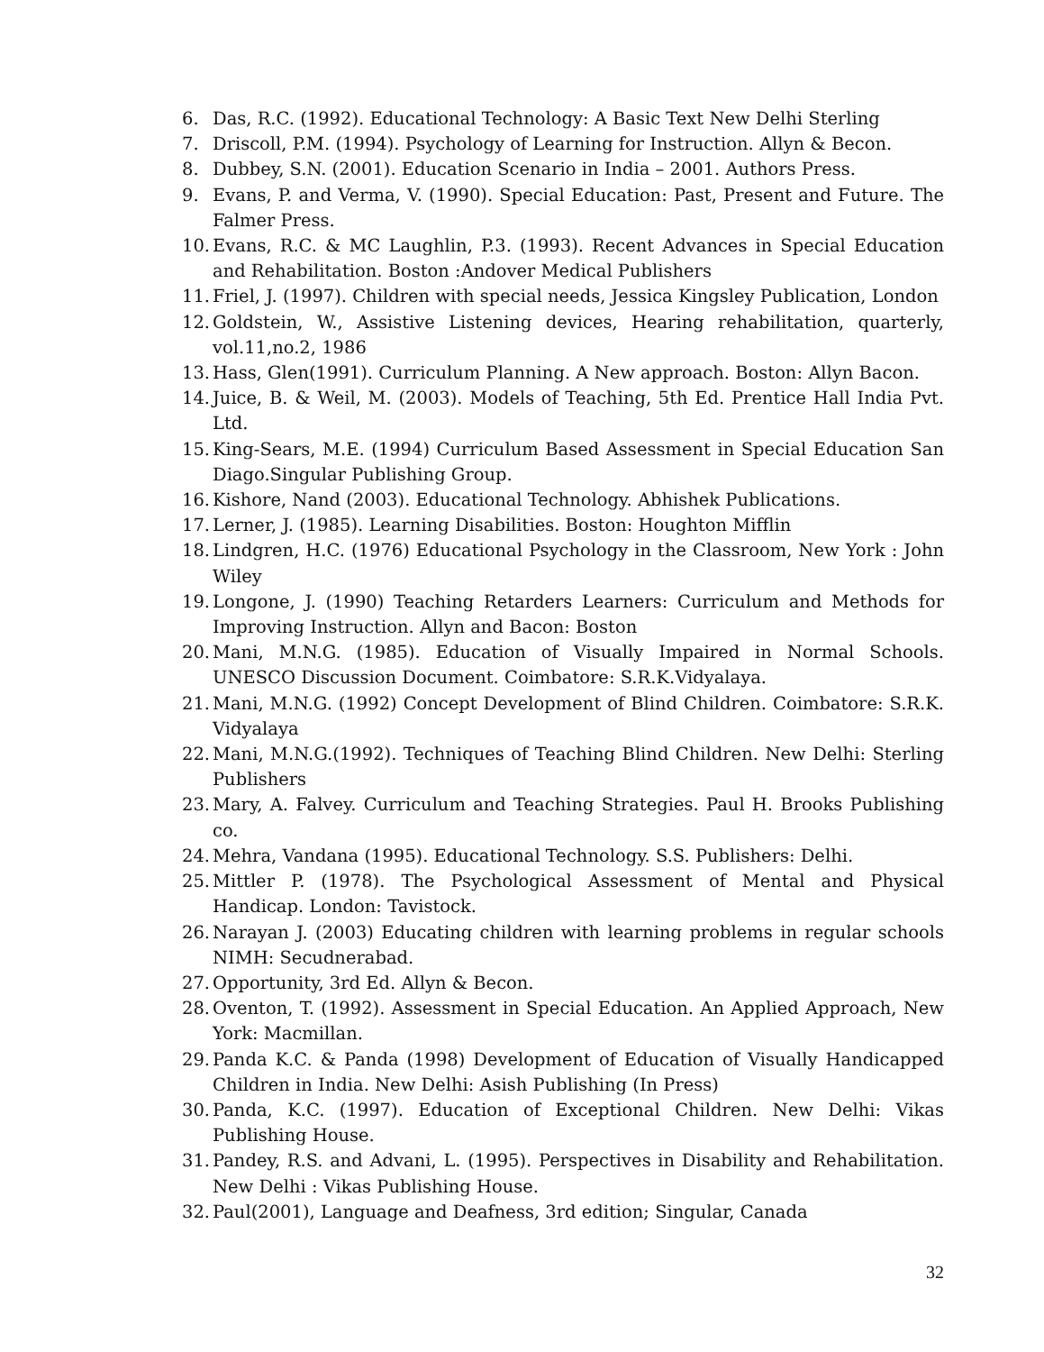6. Das, R.C. (1992). Educational Technology: A Basic Text New Delhi Sterling
7. Driscoll, P.M. (1994). Psychology of Learning for Instruction. Allyn & Becon.
8. Dubbey, S.N. (2001). Education Scenario in India – 2001. Authors Press.
9. Evans, P. and Verma, V. (1990). Special Education: Past, Present and Future. The Falmer Press.
10. Evans, R.C. & MC Laughlin, P.3. (1993). Recent Advances in Special Education and Rehabilitation. Boston :Andover Medical Publishers
11. Friel, J. (1997). Children with special needs, Jessica Kingsley Publication, London
12. Goldstein, W., Assistive Listening devices, Hearing rehabilitation, quarterly, vol.11,no.2, 1986
13. Hass, Glen(1991). Curriculum Planning. A New approach. Boston: Allyn Bacon.
14. Juice, B. & Weil, M. (2003). Models of Teaching, 5th Ed. Prentice Hall India Pvt. Ltd.
15. King-Sears, M.E. (1994) Curriculum Based Assessment in Special Education San Diago.Singular Publishing Group.
16. Kishore, Nand (2003). Educational Technology. Abhishek Publications.
17. Lerner, J. (1985). Learning Disabilities. Boston: Houghton Mifflin
18. Lindgren, H.C. (1976) Educational Psychology in the Classroom, New York : John Wiley
19. Longone, J. (1990) Teaching Retarders Learners: Curriculum and Methods for Improving Instruction. Allyn and Bacon: Boston
20. Mani, M.N.G. (1985). Education of Visually Impaired in Normal Schools. UNESCO Discussion Document. Coimbatore: S.R.K.Vidyalaya.
21. Mani, M.N.G. (1992) Concept Development of Blind Children. Coimbatore: S.R.K. Vidyalaya
22. Mani, M.N.G.(1992). Techniques of Teaching Blind Children. New Delhi: Sterling Publishers
23. Mary, A. Falvey. Curriculum and Teaching Strategies. Paul H. Brooks Publishing co.
24. Mehra, Vandana (1995). Educational Technology. S.S. Publishers: Delhi.
25. Mittler P. (1978). The Psychological Assessment of Mental and Physical Handicap. London: Tavistock.
26. Narayan J. (2003) Educating children with learning problems in regular schools NIMH: Secudnerabad.
27. Opportunity, 3rd Ed. Allyn & Becon.
28. Oventon, T. (1992). Assessment in Special Education. An Applied Approach, New York: Macmillan.
29. Panda K.C. & Panda (1998) Development of Education of Visually Handicapped Children in India. New Delhi: Asish Publishing (In Press)
30. Panda, K.C. (1997). Education of Exceptional Children. New Delhi: Vikas Publishing House.
31. Pandey, R.S. and Advani, L. (1995). Perspectives in Disability and Rehabilitation. New Delhi : Vikas Publishing House.
32. Paul(2001), Language and Deafness, 3rd edition; Singular, Canada
32